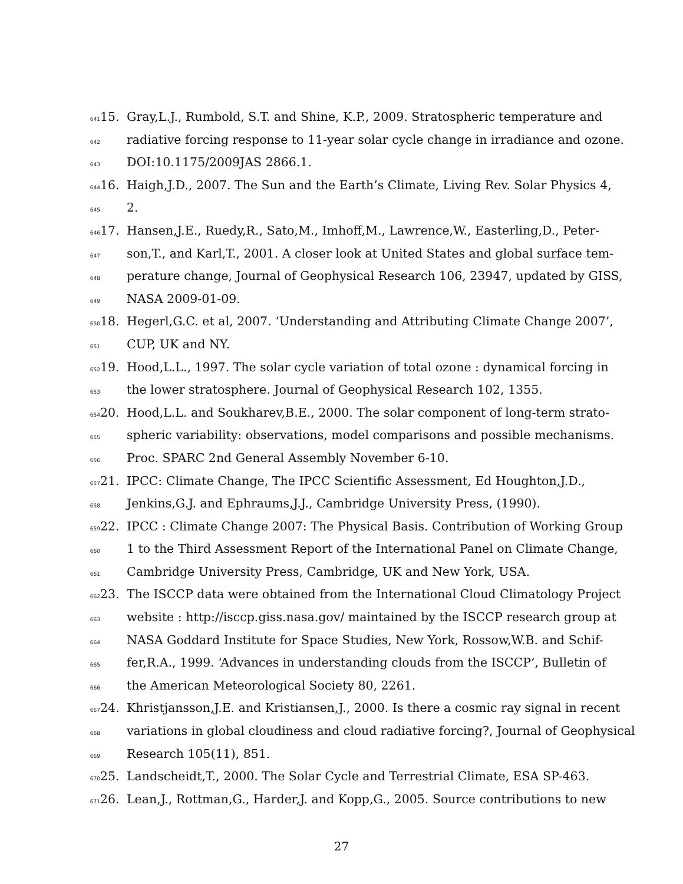641 15. Gray,L.J., Rumbold, S.T. and Shine, K.P., 2009. Stratospheric temperature and
642 radiative forcing response to 11-year solar cycle change in irradiance and ozone.
643 DOI:10.1175/2009JAS 2866.1.
644 16. Haigh,J.D., 2007. The Sun and the Earth’s Climate, Living Rev. Solar Physics 4,
645 2.
646 17. Hansen,J.E., Ruedy,R., Sato,M., Imhoff,M., Lawrence,W., Easterling,D., Peter-
647 son,T., and Karl,T., 2001. A closer look at United States and global surface tem-
648 perature change, Journal of Geophysical Research 106, 23947, updated by GISS,
649 NASA 2009-01-09.
650 18. Hegerl,G.C. et al, 2007. ‘Understanding and Attributing Climate Change 2007’,
651 CUP, UK and NY.
652 19. Hood,L.L., 1997. The solar cycle variation of total ozone : dynamical forcing in
653 the lower stratosphere. Journal of Geophysical Research 102, 1355.
654 20. Hood,L.L. and Soukharev,B.E., 2000. The solar component of long-term strato-
655 spheric variability: observations, model comparisons and possible mechanisms.
656 Proc. SPARC 2nd General Assembly November 6-10.
657 21. IPCC: Climate Change, The IPCC Scientific Assessment, Ed Houghton,J.D.,
658 Jenkins,G.J. and Ephraums,J.J., Cambridge University Press, (1990).
659 22. IPCC : Climate Change 2007: The Physical Basis. Contribution of Working Group
660 1 to the Third Assessment Report of the International Panel on Climate Change,
661 Cambridge University Press, Cambridge, UK and New York, USA.
662 23. The ISCCP data were obtained from the International Cloud Climatology Project
663 website : http://isccp.giss.nasa.gov/ maintained by the ISCCP research group at
664 NASA Goddard Institute for Space Studies, New York, Rossow,W.B. and Schif-
665 fer,R.A., 1999. ‘Advances in understanding clouds from the ISCCP’, Bulletin of
666 the American Meteorological Society 80, 2261.
667 24. Khristjansson,J.E. and Kristiansen,J., 2000. Is there a cosmic ray signal in recent
668 variations in global cloudiness and cloud radiative forcing?, Journal of Geophysical
669 Research 105(11), 851.
670 25. Landscheidt,T., 2000. The Solar Cycle and Terrestrial Climate, ESA SP-463.
671 26. Lean,J., Rottman,G., Harder,J. and Kopp,G., 2005. Source contributions to new
27